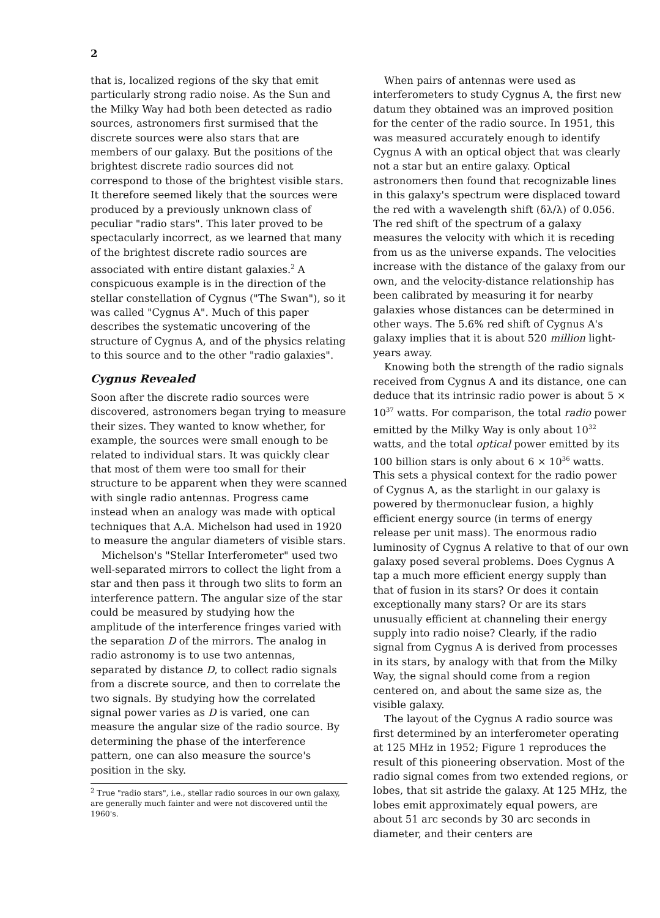2
that is, localized regions of the sky that emit particularly strong radio noise. As the Sun and the Milky Way had both been detected as radio sources, astronomers first surmised that the discrete sources were also stars that are members of our galaxy. But the positions of the brightest discrete radio sources did not correspond to those of the brightest visible stars. It therefore seemed likely that the sources were produced by a previously unknown class of peculiar "radio stars". This later proved to be spectacularly incorrect, as we learned that many of the brightest discrete radio sources are associated with entire distant galaxies.<sup>2</sup> A conspicuous example is in the direction of the stellar constellation of Cygnus ("The Swan"), so it was called "Cygnus A". Much of this paper describes the systematic uncovering of the structure of Cygnus A, and of the physics relating to this source and to the other "radio galaxies".
Cygnus Revealed
Soon after the discrete radio sources were discovered, astronomers began trying to measure their sizes. They wanted to know whether, for example, the sources were small enough to be related to individual stars. It was quickly clear that most of them were too small for their structure to be apparent when they were scanned with single radio antennas. Progress came instead when an analogy was made with optical techniques that A.A. Michelson had used in 1920 to measure the angular diameters of visible stars.
Michelson's "Stellar Interferometer" used two well-separated mirrors to collect the light from a star and then pass it through two slits to form an interference pattern. The angular size of the star could be measured by studying how the amplitude of the interference fringes varied with the separation D of the mirrors. The analog in radio astronomy is to use two antennas, separated by distance D, to collect radio signals from a discrete source, and then to correlate the two signals. By studying how the correlated signal power varies as D is varied, one can measure the angular size of the radio source. By determining the phase of the interference pattern, one can also measure the source's position in the sky.
<sup>2</sup> True "radio stars", i.e., stellar radio sources in our own galaxy, are generally much fainter and were not discovered until the 1960's.
When pairs of antennas were used as interferometers to study Cygnus A, the first new datum they obtained was an improved position for the center of the radio source. In 1951, this was measured accurately enough to identify Cygnus A with an optical object that was clearly not a star but an entire galaxy. Optical astronomers then found that recognizable lines in this galaxy's spectrum were displaced toward the red with a wavelength shift (δλ/λ) of 0.056. The red shift of the spectrum of a galaxy measures the velocity with which it is receding from us as the universe expands. The velocities increase with the distance of the galaxy from our own, and the velocity-distance relationship has been calibrated by measuring it for nearby galaxies whose distances can be determined in other ways. The 5.6% red shift of Cygnus A's galaxy implies that it is about 520 million light-years away.
Knowing both the strength of the radio signals received from Cygnus A and its distance, one can deduce that its intrinsic radio power is about 5 × 10<sup>37</sup> watts. For comparison, the total radio power emitted by the Milky Way is only about 10<sup>32</sup> watts, and the total optical power emitted by its 100 billion stars is only about 6 × 10<sup>36</sup> watts. This sets a physical context for the radio power of Cygnus A, as the starlight in our galaxy is powered by thermonuclear fusion, a highly efficient energy source (in terms of energy release per unit mass). The enormous radio luminosity of Cygnus A relative to that of our own galaxy posed several problems. Does Cygnus A tap a much more efficient energy supply than that of fusion in its stars? Or does it contain exceptionally many stars? Or are its stars unusually efficient at channeling their energy supply into radio noise? Clearly, if the radio signal from Cygnus A is derived from processes in its stars, by analogy with that from the Milky Way, the signal should come from a region centered on, and about the same size as, the visible galaxy.
The layout of the Cygnus A radio source was first determined by an interferometer operating at 125 MHz in 1952; Figure 1 reproduces the result of this pioneering observation. Most of the radio signal comes from two extended regions, or lobes, that sit astride the galaxy. At 125 MHz, the lobes emit approximately equal powers, are about 51 arc seconds by 30 arc seconds in diameter, and their centers are